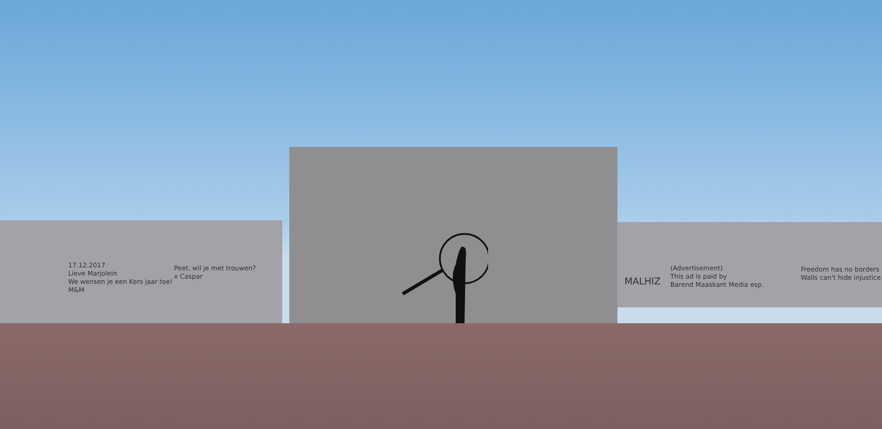17.12.2017
Lieve Marjolein
We wensen je een Kers jaar toe!
M&M
Peet, wil je met trouwen?
x Caspar
MALHIZ
(Advertisement)
This ad is paid by
Barend Maaskant Media esp.
Freedom has no borders
Walls can't hide injustice